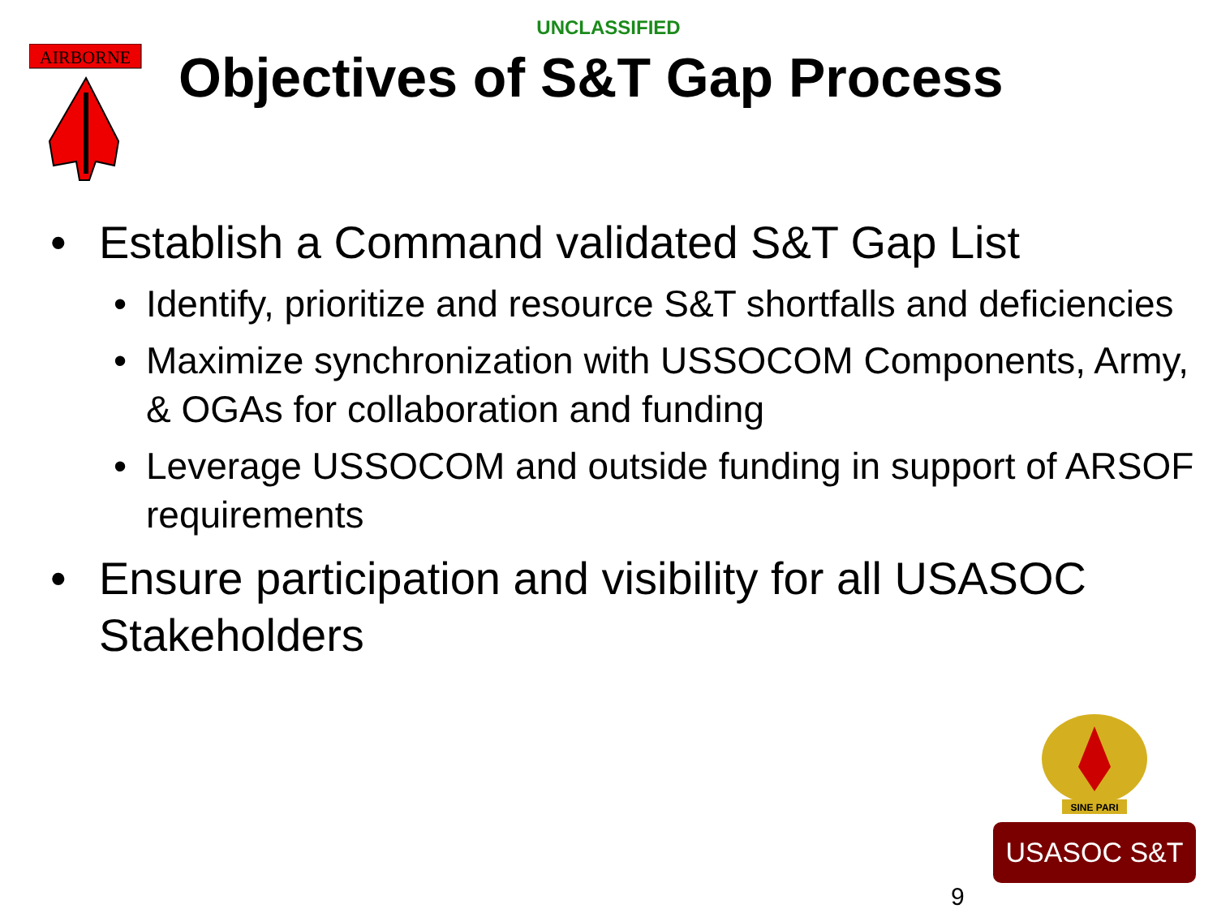UNCLASSIFIED
AIRBORNE
Objectives of S&T Gap Process
• Establish a Command validated S&T Gap List
• Identify, prioritize and resource S&T shortfalls and deficiencies
• Maximize synchronization with USSOCOM Components, Army, & OGAs for collaboration and funding
• Leverage USSOCOM and outside funding in support of ARSOF requirements
• Ensure participation and visibility for all USASOC Stakeholders
SINE PARI
USASOC S&T
9